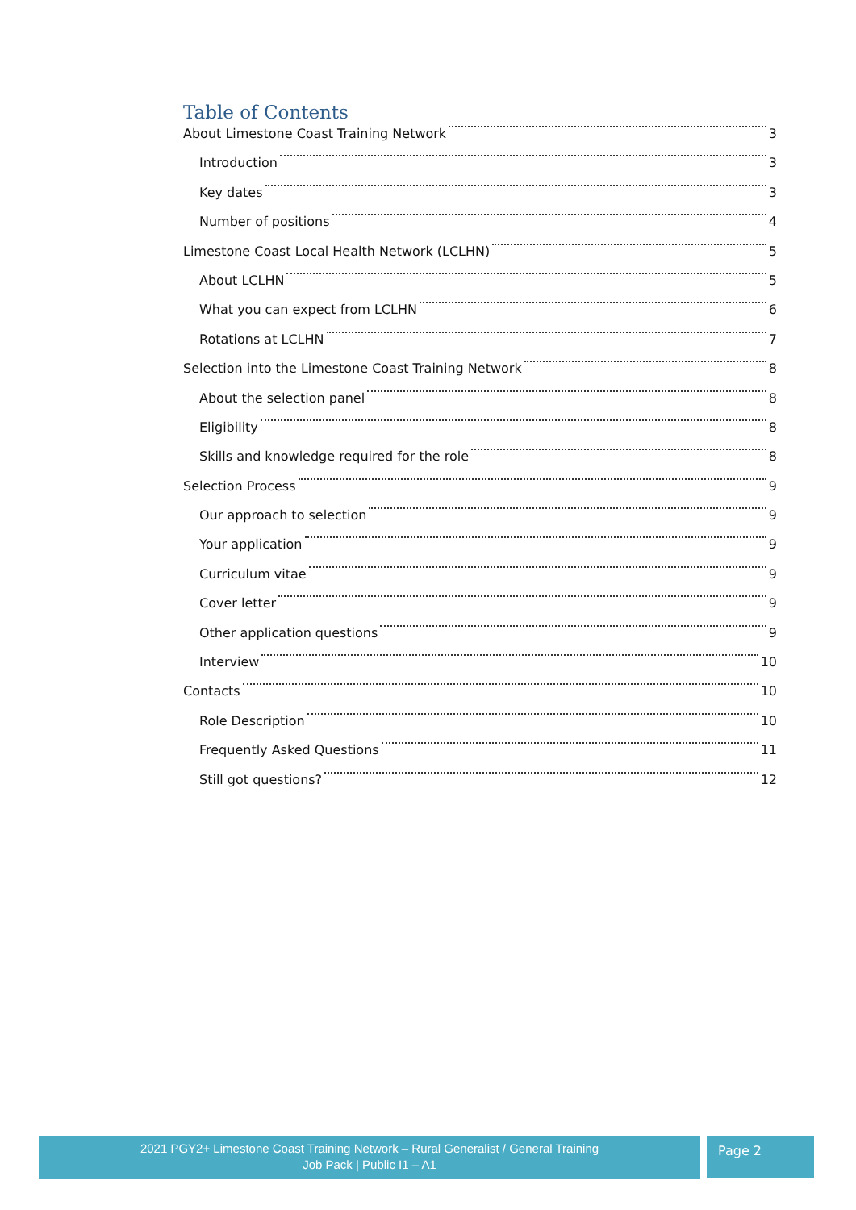Table of Contents
About Limestone Coast Training Network 3
Introduction 3
Key dates 3
Number of positions 4
Limestone Coast Local Health Network (LCLHN) 5
About LCLHN 5
What you can expect from LCLHN 6
Rotations at LCLHN 7
Selection into the Limestone Coast Training Network 8
About the selection panel 8
Eligibility 8
Skills and knowledge required for the role 8
Selection Process 9
Our approach to selection 9
Your application 9
Curriculum vitae 9
Cover letter 9
Other application questions 9
Interview 10
Contacts 10
Role Description 10
Frequently Asked Questions 11
Still got questions? 12
2021 PGY2+ Limestone Coast Training Network – Rural Generalist / General Training
Job Pack | Public I1 – A1
Page 2